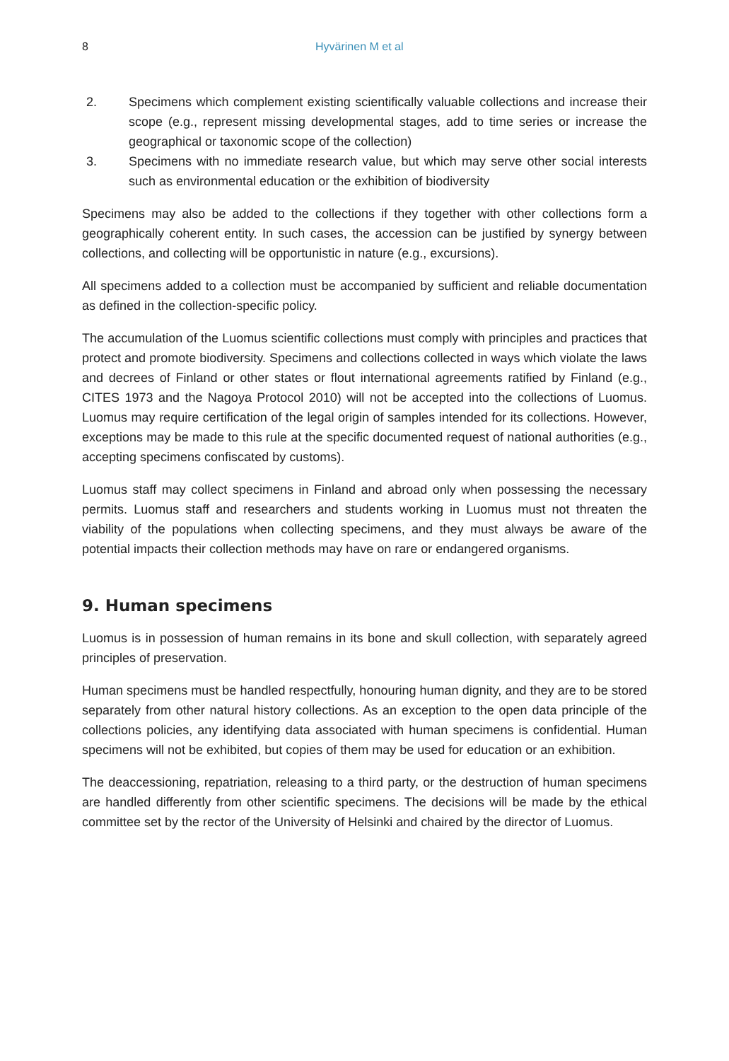8 Hyvärinen M et al
2. Specimens which complement existing scientifically valuable collections and increase their scope (e.g., represent missing developmental stages, add to time series or increase the geographical or taxonomic scope of the collection)
3. Specimens with no immediate research value, but which may serve other social interests such as environmental education or the exhibition of biodiversity
Specimens may also be added to the collections if they together with other collections form a geographically coherent entity. In such cases, the accession can be justified by synergy between collections, and collecting will be opportunistic in nature (e.g., excursions).
All specimens added to a collection must be accompanied by sufficient and reliable documentation as defined in the collection-specific policy.
The accumulation of the Luomus scientific collections must comply with principles and practices that protect and promote biodiversity. Specimens and collections collected in ways which violate the laws and decrees of Finland or other states or flout international agreements ratified by Finland (e.g., CITES 1973 and the Nagoya Protocol 2010) will not be accepted into the collections of Luomus. Luomus may require certification of the legal origin of samples intended for its collections. However, exceptions may be made to this rule at the specific documented request of national authorities (e.g., accepting specimens confiscated by customs).
Luomus staff may collect specimens in Finland and abroad only when possessing the necessary permits. Luomus staff and researchers and students working in Luomus must not threaten the viability of the populations when collecting specimens, and they must always be aware of the potential impacts their collection methods may have on rare or endangered organisms.
9. Human specimens
Luomus is in possession of human remains in its bone and skull collection, with separately agreed principles of preservation.
Human specimens must be handled respectfully, honouring human dignity, and they are to be stored separately from other natural history collections. As an exception to the open data principle of the collections policies, any identifying data associated with human specimens is confidential. Human specimens will not be exhibited, but copies of them may be used for education or an exhibition.
The deaccessioning, repatriation, releasing to a third party, or the destruction of human specimens are handled differently from other scientific specimens. The decisions will be made by the ethical committee set by the rector of the University of Helsinki and chaired by the director of Luomus.